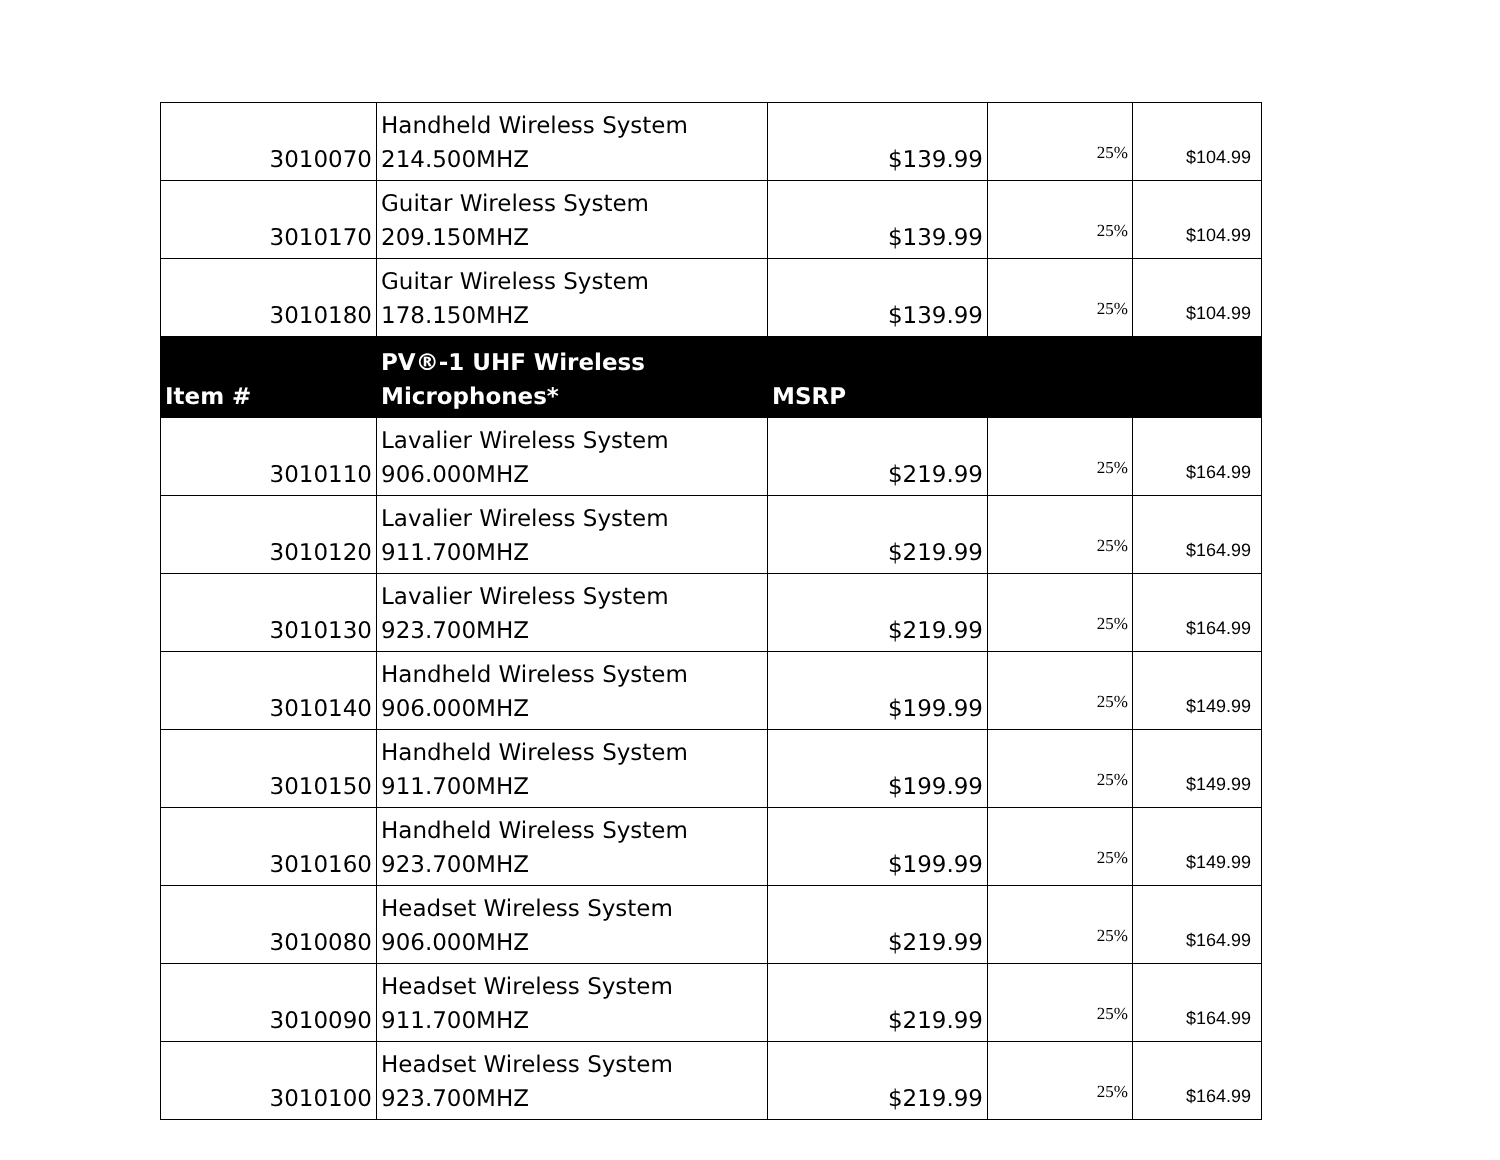| 3010070 | Handheld Wireless System 214.500MHZ | $139.99 | 25% | $104.99 |
| 3010170 | Guitar Wireless System 209.150MHZ | $139.99 | 25% | $104.99 |
| 3010180 | Guitar Wireless System 178.150MHZ | $139.99 | 25% | $104.99 |
| Item # | PV®-1 UHF Wireless Microphones* | MSRP | | |
| 3010110 | Lavalier Wireless System 906.000MHZ | $219.99 | 25% | $164.99 |
| 3010120 | Lavalier Wireless System 911.700MHZ | $219.99 | 25% | $164.99 |
| 3010130 | Lavalier Wireless System 923.700MHZ | $219.99 | 25% | $164.99 |
| 3010140 | Handheld Wireless System 906.000MHZ | $199.99 | 25% | $149.99 |
| 3010150 | Handheld Wireless System 911.700MHZ | $199.99 | 25% | $149.99 |
| 3010160 | Handheld Wireless System 923.700MHZ | $199.99 | 25% | $149.99 |
| 3010080 | Headset Wireless System 906.000MHZ | $219.99 | 25% | $164.99 |
| 3010090 | Headset Wireless System 911.700MHZ | $219.99 | 25% | $164.99 |
| 3010100 | Headset Wireless System 923.700MHZ | $219.99 | 25% | $164.99 |